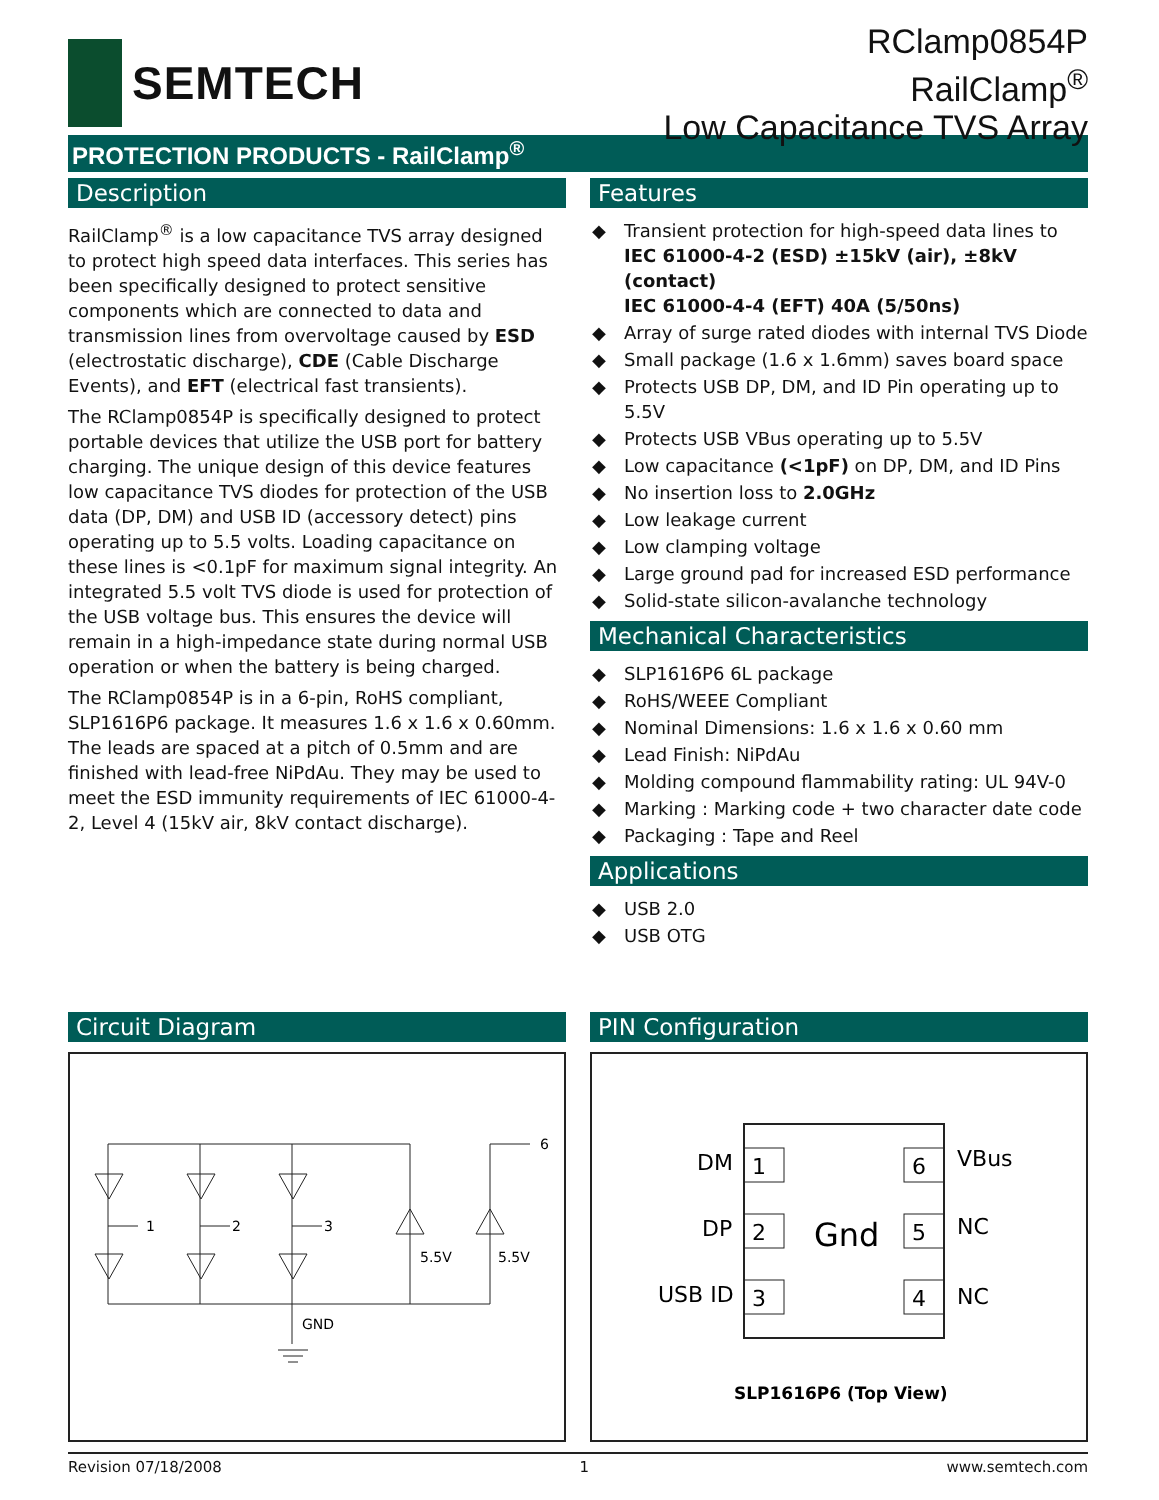SEMTECH
RClamp0854P
RailClamp<sup>®</sup>
Low Capacitance TVS Array
PROTECTION PRODUCTS - RailClamp<sup>®</sup>
Description
RailClamp<sup>®</sup> is a low capacitance TVS array designed to protect high speed data interfaces. This series has been specifically designed to protect sensitive components which are connected to data and transmission lines from overvoltage caused by ESD (electrostatic discharge), CDE (Cable Discharge Events), and EFT (electrical fast transients).
The RClamp0854P is specifically designed to protect portable devices that utilize the USB port for battery charging. The unique design of this device features low capacitance TVS diodes for protection of the USB data (DP, DM) and USB ID (accessory detect) pins operating up to 5.5 volts. Loading capacitance on these lines is <0.1pF for maximum signal integrity. An integrated 5.5 volt TVS diode is used for protection of the USB voltage bus. This ensures the device will remain in a high-impedance state during normal USB operation or when the battery is being charged.
The RClamp0854P is in a 6-pin, RoHS compliant, SLP1616P6 package. It measures 1.6 x 1.6 x 0.60mm. The leads are spaced at a pitch of 0.5mm and are finished with lead-free NiPdAu. They may be used to meet the ESD immunity requirements of IEC 61000-4-2, Level 4 (15kV air, 8kV contact discharge).
Features
◆ Transient protection for high-speed data lines to
IEC 61000-4-2 (ESD) ±15kV (air), ±8kV (contact)
IEC 61000-4-4 (EFT) 40A (5/50ns)
◆ Array of surge rated diodes with internal TVS Diode
◆ Small package (1.6 x 1.6mm) saves board space
◆ Protects USB DP, DM, and ID Pin operating up to 5.5V
◆ Protects USB VBus operating up to 5.5V
◆ Low capacitance (<1pF) on DP, DM, and ID Pins
◆ No insertion loss to 2.0GHz
◆ Low leakage current
◆ Low clamping voltage
◆ Large ground pad for increased ESD performance
◆ Solid-state silicon-avalanche technology
Mechanical Characteristics
◆ SLP1616P6 6L package
◆ RoHS/WEEE Compliant
◆ Nominal Dimensions: 1.6 x 1.6 x 0.60 mm
◆ Lead Finish: NiPdAu
◆ Molding compound flammability rating: UL 94V-0
◆ Marking : Marking code + two character date code
◆ Packaging : Tape and Reel
Applications
◆ USB 2.0
◆ USB OTG
Circuit Diagram
1
2
3
6
5.5V
5.5V
GND
PIN Configuration
1
2
3
6
5
4
DM
DP
USB ID
VBus
NC
NC
Gnd
SLP1616P6 (Top View)
Revision 07/18/2008 1 www.semtech.com